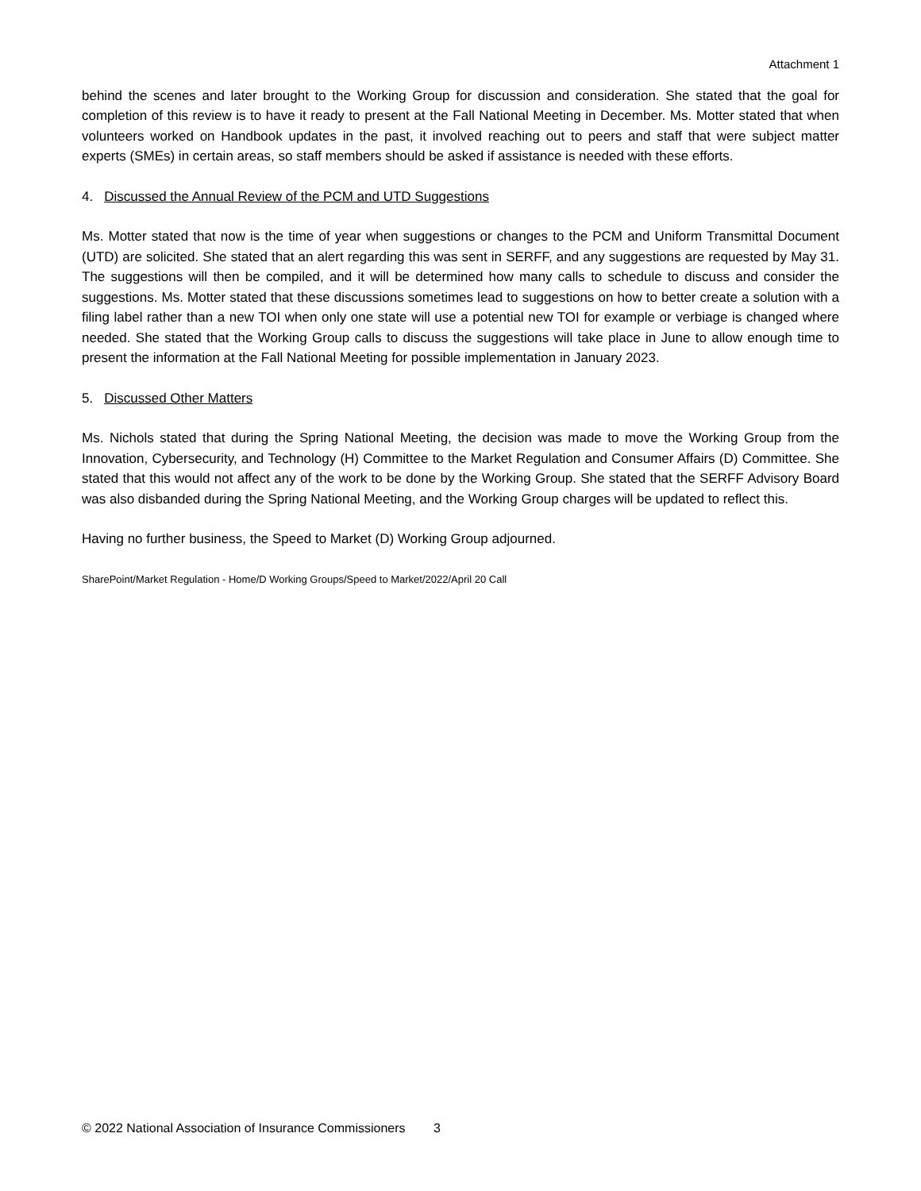Attachment 1
behind the scenes and later brought to the Working Group for discussion and consideration. She stated that the goal for completion of this review is to have it ready to present at the Fall National Meeting in December. Ms. Motter stated that when volunteers worked on Handbook updates in the past, it involved reaching out to peers and staff that were subject matter experts (SMEs) in certain areas, so staff members should be asked if assistance is needed with these efforts.
4. Discussed the Annual Review of the PCM and UTD Suggestions
Ms. Motter stated that now is the time of year when suggestions or changes to the PCM and Uniform Transmittal Document (UTD) are solicited. She stated that an alert regarding this was sent in SERFF, and any suggestions are requested by May 31. The suggestions will then be compiled, and it will be determined how many calls to schedule to discuss and consider the suggestions. Ms. Motter stated that these discussions sometimes lead to suggestions on how to better create a solution with a filing label rather than a new TOI when only one state will use a potential new TOI for example or verbiage is changed where needed. She stated that the Working Group calls to discuss the suggestions will take place in June to allow enough time to present the information at the Fall National Meeting for possible implementation in January 2023.
5. Discussed Other Matters
Ms. Nichols stated that during the Spring National Meeting, the decision was made to move the Working Group from the Innovation, Cybersecurity, and Technology (H) Committee to the Market Regulation and Consumer Affairs (D) Committee. She stated that this would not affect any of the work to be done by the Working Group. She stated that the SERFF Advisory Board was also disbanded during the Spring National Meeting, and the Working Group charges will be updated to reflect this.
Having no further business, the Speed to Market (D) Working Group adjourned.
SharePoint/Market Regulation - Home/D Working Groups/Speed to Market/2022/April 20 Call
© 2022 National Association of Insurance Commissioners 3